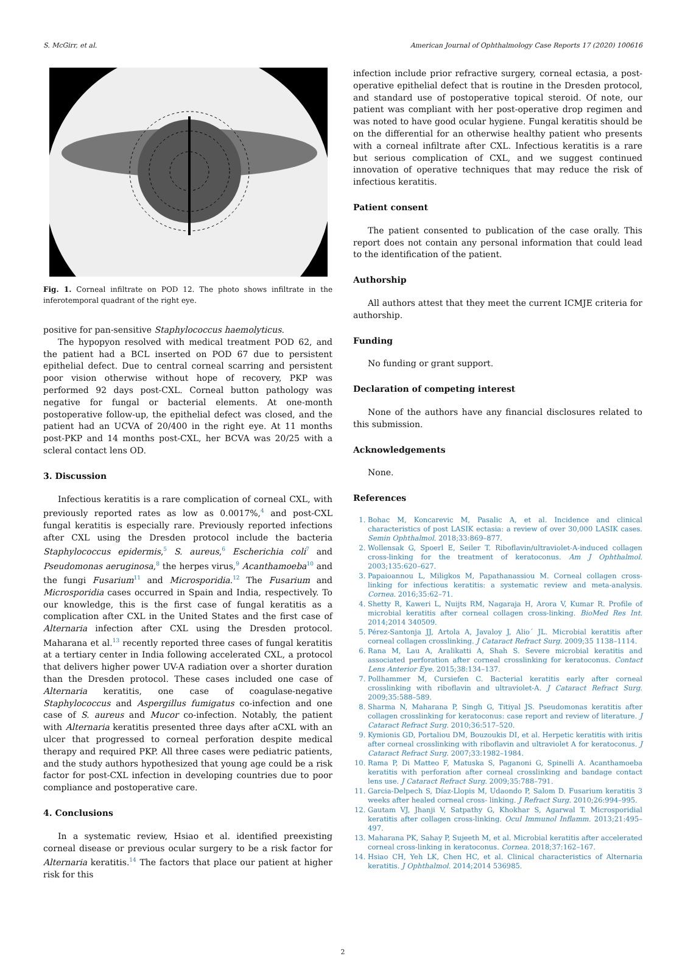S. McGirr, et al. American Journal of Ophthalmology Case Reports 17 (2020) 100616
Fig. 1. Corneal infiltrate on POD 12. The photo shows infiltrate in the inferotemporal quadrant of the right eye.
positive for pan-sensitive Staphylococcus haemolyticus.
The hypopyon resolved with medical treatment POD 62, and the patient had a BCL inserted on POD 67 due to persistent epithelial defect. Due to central corneal scarring and persistent poor vision otherwise without hope of recovery, PKP was performed 92 days post-CXL. Corneal button pathology was negative for fungal or bacterial elements. At one-month postoperative follow-up, the epithelial defect was closed, and the patient had an UCVA of 20/400 in the right eye. At 11 months post-PKP and 14 months post-CXL, her BCVA was 20/25 with a scleral contact lens OD.
3. Discussion
Infectious keratitis is a rare complication of corneal CXL, with previously reported rates as low as 0.0017%,<sup>4</sup> and post-CXL fungal keratitis is especially rare. Previously reported infections after CXL using the Dresden protocol include the bacteria Staphylococcus epidermis,<sup>5</sup> S. aureus,<sup>6</sup> Escherichia coli<sup>7</sup> and Pseudomonas aeruginosa,<sup>8</sup> the herpes virus,<sup>9</sup> Acanthamoeba<sup>10</sup> and the fungi Fusarium<sup>11</sup> and Microsporidia.<sup>12</sup> The Fusarium and Microsporidia cases occurred in Spain and India, respectively. To our knowledge, this is the first case of fungal keratitis as a complication after CXL in the United States and the first case of Alternaria infection after CXL using the Dresden protocol. Maharana et al.<sup>13</sup> recently reported three cases of fungal keratitis at a tertiary center in India following accelerated CXL, a protocol that delivers higher power UV-A radiation over a shorter duration than the Dresden protocol. These cases included one case of Alternaria keratitis, one case of coagulase-negative Staphylococcus and Aspergillus fumigatus co-infection and one case of S. aureus and Mucor co-infection. Notably, the patient with Alternaria keratitis presented three days after aCXL with an ulcer that progressed to corneal perforation despite medical therapy and required PKP. All three cases were pediatric patients, and the study authors hypothesized that young age could be a risk factor for post-CXL infection in developing countries due to poor compliance and postoperative care.
4. Conclusions
In a systematic review, Hsiao et al. identified preexisting corneal disease or previous ocular surgery to be a risk factor for Alternaria keratitis.<sup>14</sup> The factors that place our patient at higher risk for this
infection include prior refractive surgery, corneal ectasia, a post-operative epithelial defect that is routine in the Dresden protocol, and standard use of postoperative topical steroid. Of note, our patient was compliant with her post-operative drop regimen and was noted to have good ocular hygiene. Fungal keratitis should be on the differential for an otherwise healthy patient who presents with a corneal infiltrate after CXL. Infectious keratitis is a rare but serious complication of CXL, and we suggest continued innovation of operative techniques that may reduce the risk of infectious keratitis.
Patient consent
The patient consented to publication of the case orally. This report does not contain any personal information that could lead to the identification of the patient.
Authorship
All authors attest that they meet the current ICMJE criteria for authorship.
Funding
No funding or grant support.
Declaration of competing interest
None of the authors have any financial disclosures related to this submission.
Acknowledgements
None.
References
1. Bohac M, Koncarevic M, Pasalic A, et al. Incidence and clinical characteristics of post LASIK ectasia: a review of over 30,000 LASIK cases. Semin Ophthalmol. 2018;33:869–877.
2. Wollensak G, Spoerl E, Seiler T. Riboflavin/ultraviolet-A-induced collagen cross-linking for the treatment of keratoconus. Am J Ophthalmol. 2003;135:620–627.
3. Papaioannou L, Miligkos M, Papathanassiou M. Corneal collagen cross-linking for infectious keratitis: a systematic review and meta-analysis. Cornea. 2016;35:62–71.
4. Shetty R, Kaweri L, Nuijts RM, Nagaraja H, Arora V, Kumar R. Profile of microbial keratitis after corneal collagen cross-linking. BioMed Res Int. 2014;2014 340509.
5. Pérez-Santonja JJ, Artola A, Javaloy J, Alio´ JL. Microbial keratitis after corneal collagen crosslinking. J Cataract Refract Surg. 2009;35 1138–1114.
6. Rana M, Lau A, Aralikatti A, Shah S. Severe microbial keratitis and associated perforation after corneal crosslinking for keratoconus. Contact Lens Anterior Eye. 2015;38:134–137.
7. Pollhammer M, Cursiefen C. Bacterial keratitis early after corneal crosslinking with riboflavin and ultraviolet-A. J Cataract Refract Surg. 2009;35:588–589.
8. Sharma N, Maharana P, Singh G, Titiyal JS. Pseudomonas keratitis after collagen crosslinking for keratoconus: case report and review of literature. J Cataract Refract Surg. 2010;36:517–520.
9. Kymionis GD, Portaliou DM, Bouzoukis DI, et al. Herpetic keratitis with iritis after corneal crosslinking with riboflavin and ultraviolet A for keratoconus. J Cataract Refract Surg. 2007;33:1982–1984.
10. Rama P, Di Matteo F, Matuska S, Paganoni G, Spinelli A. Acanthamoeba keratitis with perforation after corneal crosslinking and bandage contact lens use. J Cataract Refract Surg. 2009;35:788–791.
11. Garcia-Delpech S, Díaz-Llopis M, Udaondo P, Salom D. Fusarium keratitis 3 weeks after healed corneal cross- linking. J Refract Surg. 2010;26:994–995.
12. Gautam VJ, Jhanji V, Satpathy G, Khokhar S, Agarwal T. Microsporidial keratitis after collagen cross-linking. Ocul Immunol Inflamm. 2013;21:495–497.
13. Maharana PK, Sahay P, Sujeeth M, et al. Microbial keratitis after accelerated corneal cross-linking in keratoconus. Cornea. 2018;37:162–167.
14. Hsiao CH, Yeh LK, Chen HC, et al. Clinical characteristics of Alternaria keratitis. J Ophthalmol. 2014;2014 536985.
2